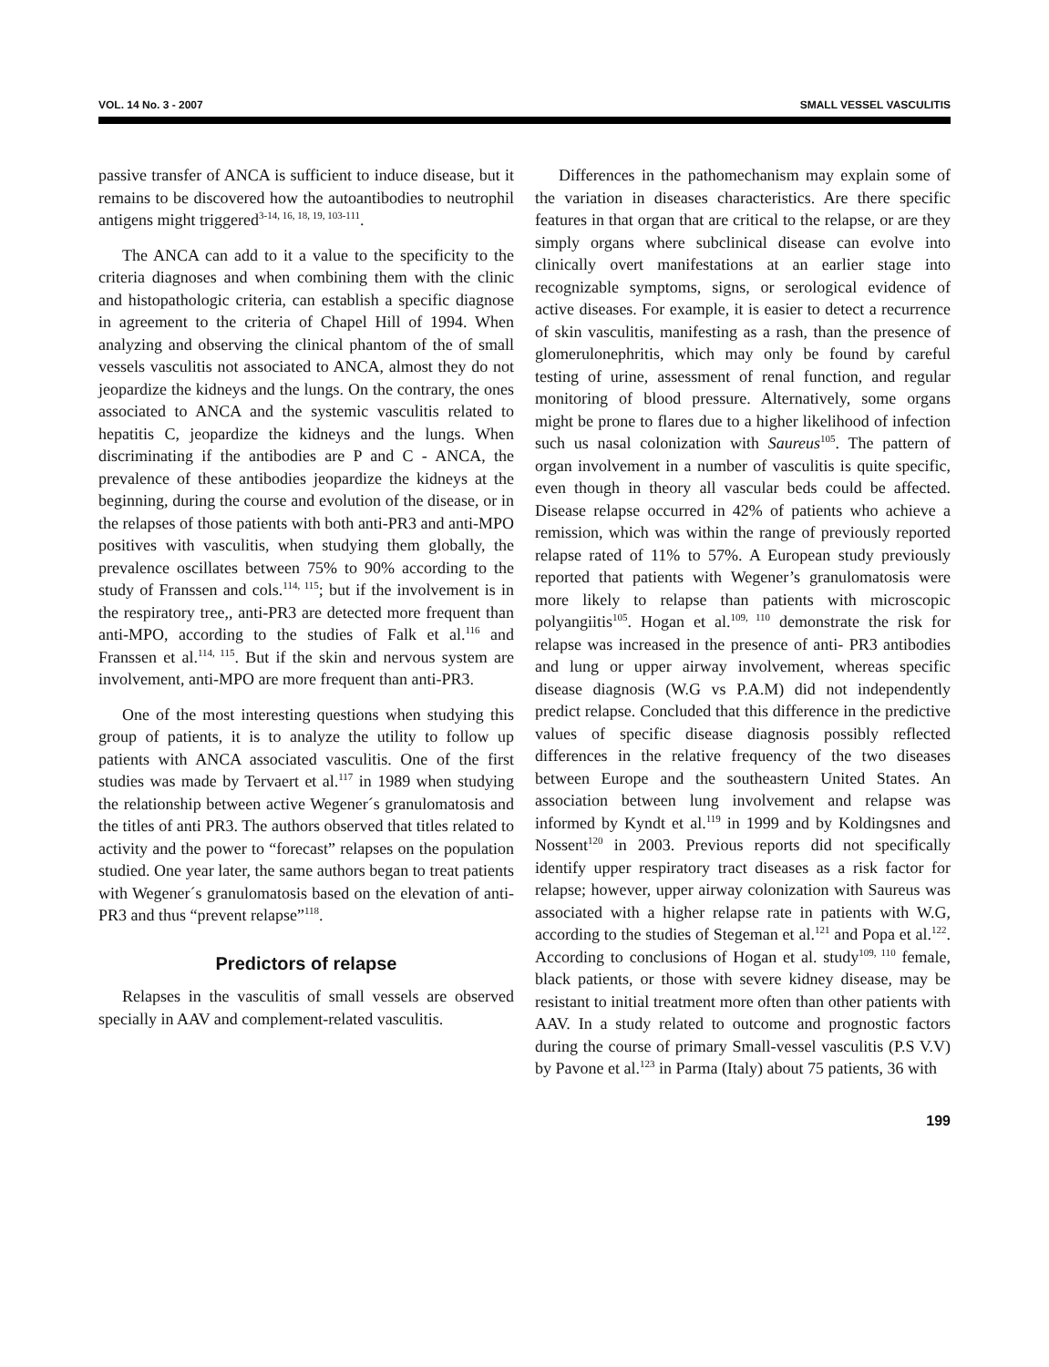VOL. 14 No. 3 - 2007 SMALL VESSEL VASCULITIS
passive transfer of ANCA is sufficient to induce disease, but it remains to be discovered how the autoantibodies to neutrophil antigens might triggered<sup>3-14, 16, 18, 19, 103-111</sup>.
The ANCA can add to it a value to the specificity to the criteria diagnoses and when combining them with the clinic and histopathologic criteria, can establish a specific diagnose in agreement to the criteria of Chapel Hill of 1994. When analyzing and observing the clinical phantom of the of small vessels vasculitis not associated to ANCA, almost they do not jeopardize the kidneys and the lungs. On the contrary, the ones associated to ANCA and the systemic vasculitis related to hepatitis C, jeopardize the kidneys and the lungs. When discriminating if the antibodies are P and C - ANCA, the prevalence of these antibodies jeopardize the kidneys at the beginning, during the course and evolution of the disease, or in the relapses of those patients with both anti-PR3 and anti-MPO positives with vasculitis, when studying them globally, the prevalence oscillates between 75% to 90% according to the study of Franssen and cols.<sup>114, 115</sup>; but if the involvement is in the respiratory tree,, anti-PR3 are detected more frequent than anti-MPO, according to the studies of Falk et al.<sup>116</sup> and Franssen et al.<sup>114, 115</sup>. But if the skin and nervous system are involvement, anti-MPO are more frequent than anti-PR3.
One of the most interesting questions when studying this group of patients, it is to analyze the utility to follow up patients with ANCA associated vasculitis. One of the first studies was made by Tervaert et al.<sup>117</sup> in 1989 when studying the relationship between active Wegener´s granulomatosis and the titles of anti PR3. The authors observed that titles related to activity and the power to “forecast” relapses on the population studied. One year later, the same authors began to treat patients with Wegener´s granulomatosis based on the elevation of anti-PR3 and thus “prevent relapse”<sup>118</sup>.
Predictors of relapse
Relapses in the vasculitis of small vessels are observed specially in AAV and complement-related vasculitis.
Differences in the pathomechanism may explain some of the variation in diseases characteristics. Are there specific features in that organ that are critical to the relapse, or are they simply organs where subclinical disease can evolve into clinically overt manifestations at an earlier stage into recognizable symptoms, signs, or serological evidence of active diseases. For example, it is easier to detect a recurrence of skin vasculitis, manifesting as a rash, than the presence of glomerulonephritis, which may only be found by careful testing of urine, assessment of renal function, and regular monitoring of blood pressure. Alternatively, some organs might be prone to flares due to a higher likelihood of infection such us nasal colonization with Saureus<sup>105</sup>. The pattern of organ involvement in a number of vasculitis is quite specific, even though in theory all vascular beds could be affected. Disease relapse occurred in 42% of patients who achieve a remission, which was within the range of previously reported relapse rated of 11% to 57%. A European study previously reported that patients with Wegener’s granulomatosis were more likely to relapse than patients with microscopic polyangiitis<sup>105</sup>. Hogan et al.<sup>109, 110</sup> demonstrate the risk for relapse was increased in the presence of anti- PR3 antibodies and lung or upper airway involvement, whereas specific disease diagnosis (W.G vs P.A.M) did not independently predict relapse. Concluded that this difference in the predictive values of specific disease diagnosis possibly reflected differences in the relative frequency of the two diseases between Europe and the southeastern United States. An association between lung involvement and relapse was informed by Kyndt et al.<sup>119</sup> in 1999 and by Koldingsnes and Nossent<sup>120</sup> in 2003. Previous reports did not specifically identify upper respiratory tract diseases as a risk factor for relapse; however, upper airway colonization with Saureus was associated with a higher relapse rate in patients with W.G, according to the studies of Stegeman et al.<sup>121</sup> and Popa et al.<sup>122</sup>. According to conclusions of Hogan et al. study<sup>109, 110</sup> female, black patients, or those with severe kidney disease, may be resistant to initial treatment more often than other patients with AAV. In a study related to outcome and prognostic factors during the course of primary Small-vessel vasculitis (P.S V.V) by Pavone et al.<sup>123</sup> in Parma (Italy) about 75 patients, 36 with
199